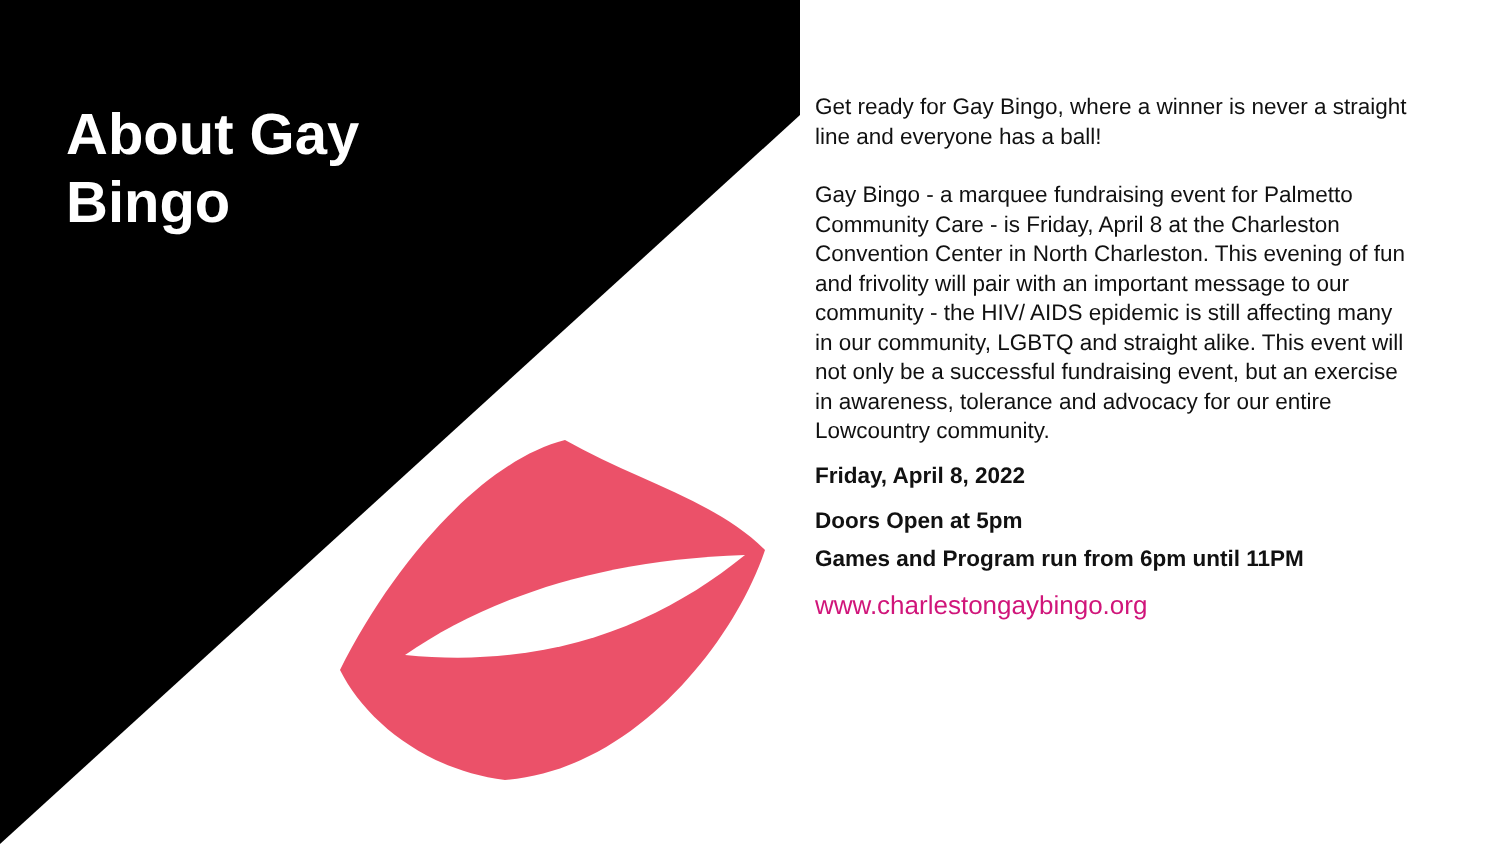About Gay Bingo
Get ready for Gay Bingo, where a winner is never a straight line and everyone has a ball!
Gay Bingo - a marquee fundraising event for Palmetto Community Care - is Friday, April 8 at the Charleston Convention Center in North Charleston. This evening of fun and frivolity will pair with an important message to our community - the HIV/ AIDS epidemic is still affecting many in our community, LGBTQ and straight alike. This event will not only be a successful fundraising event, but an exercise in awareness, tolerance and advocacy for our entire Lowcountry community.
Friday, April 8, 2022
Doors Open at 5pm
Games and Program run from 6pm until 11PM
www.charlestongaybingo.org